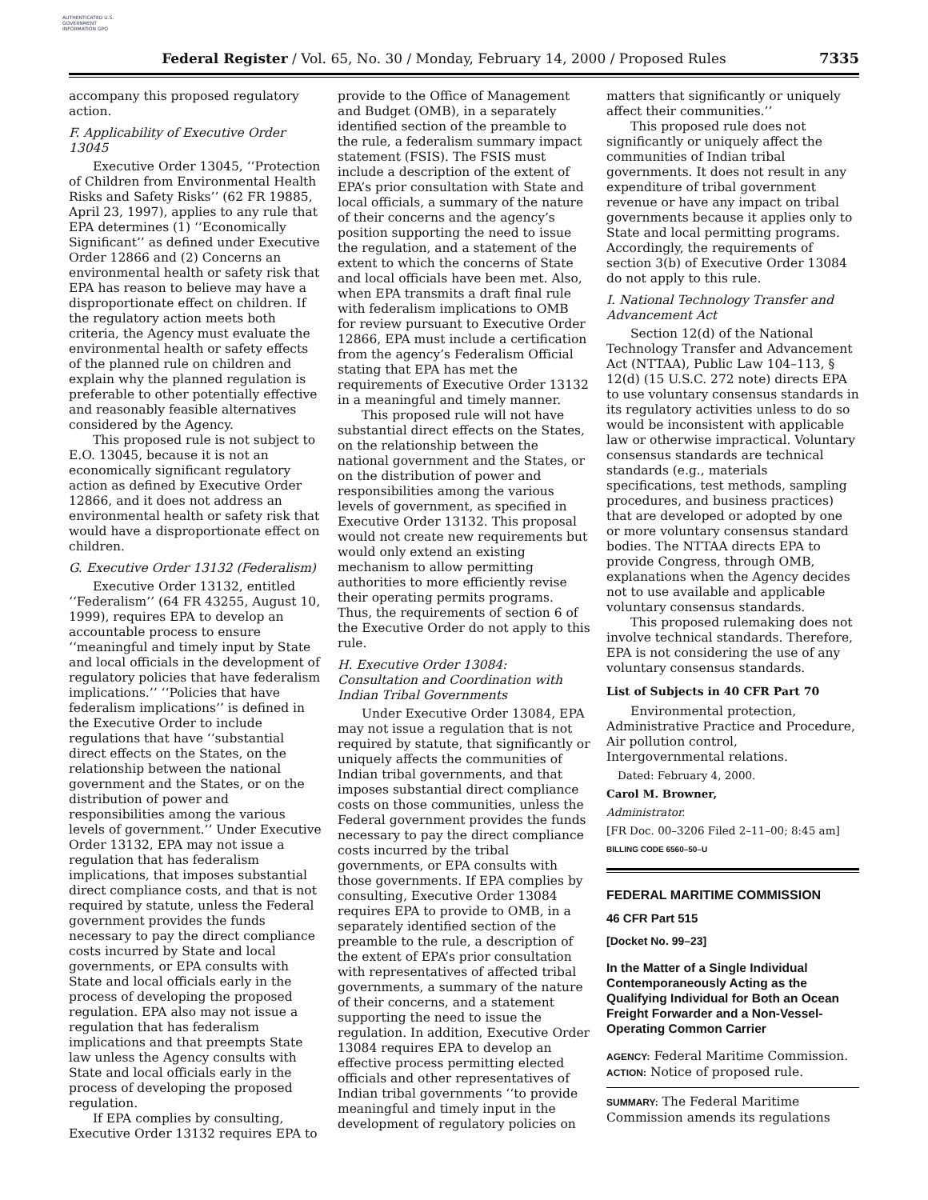AUTHENTICATED U.S. GOVERNMENT INFORMATION GPO
Federal Register / Vol. 65, No. 30 / Monday, February 14, 2000 / Proposed Rules 7335
accompany this proposed regulatory action.
F. Applicability of Executive Order 13045
Executive Order 13045, ‘‘Protection of Children from Environmental Health Risks and Safety Risks’’ (62 FR 19885, April 23, 1997), applies to any rule that EPA determines (1) ‘‘Economically Significant’’ as defined under Executive Order 12866 and (2) Concerns an environmental health or safety risk that EPA has reason to believe may have a disproportionate effect on children. If the regulatory action meets both criteria, the Agency must evaluate the environmental health or safety effects of the planned rule on children and explain why the planned regulation is preferable to other potentially effective and reasonably feasible alternatives considered by the Agency.
This proposed rule is not subject to E.O. 13045, because it is not an economically significant regulatory action as defined by Executive Order 12866, and it does not address an environmental health or safety risk that would have a disproportionate effect on children.
G. Executive Order 13132 (Federalism)
Executive Order 13132, entitled ‘‘Federalism’’ (64 FR 43255, August 10, 1999), requires EPA to develop an accountable process to ensure ‘‘meaningful and timely input by State and local officials in the development of regulatory policies that have federalism implications.’’ ‘‘Policies that have federalism implications’’ is defined in the Executive Order to include regulations that have ‘‘substantial direct effects on the States, on the relationship between the national government and the States, or on the distribution of power and responsibilities among the various levels of government.’’ Under Executive Order 13132, EPA may not issue a regulation that has federalism implications, that imposes substantial direct compliance costs, and that is not required by statute, unless the Federal government provides the funds necessary to pay the direct compliance costs incurred by State and local governments, or EPA consults with State and local officials early in the process of developing the proposed regulation. EPA also may not issue a regulation that has federalism implications and that preempts State law unless the Agency consults with State and local officials early in the process of developing the proposed regulation.
If EPA complies by consulting, Executive Order 13132 requires EPA to
provide to the Office of Management and Budget (OMB), in a separately identified section of the preamble to the rule, a federalism summary impact statement (FSIS). The FSIS must include a description of the extent of EPA’s prior consultation with State and local officials, a summary of the nature of their concerns and the agency’s position supporting the need to issue the regulation, and a statement of the extent to which the concerns of State and local officials have been met. Also, when EPA transmits a draft final rule with federalism implications to OMB for review pursuant to Executive Order 12866, EPA must include a certification from the agency’s Federalism Official stating that EPA has met the requirements of Executive Order 13132 in a meaningful and timely manner.
This proposed rule will not have substantial direct effects on the States, on the relationship between the national government and the States, or on the distribution of power and responsibilities among the various levels of government, as specified in Executive Order 13132. This proposal would not create new requirements but would only extend an existing mechanism to allow permitting authorities to more efficiently revise their operating permits programs. Thus, the requirements of section 6 of the Executive Order do not apply to this rule.
H. Executive Order 13084: Consultation and Coordination with Indian Tribal Governments
Under Executive Order 13084, EPA may not issue a regulation that is not required by statute, that significantly or uniquely affects the communities of Indian tribal governments, and that imposes substantial direct compliance costs on those communities, unless the Federal government provides the funds necessary to pay the direct compliance costs incurred by the tribal governments, or EPA consults with those governments. If EPA complies by consulting, Executive Order 13084 requires EPA to provide to OMB, in a separately identified section of the preamble to the rule, a description of the extent of EPA’s prior consultation with representatives of affected tribal governments, a summary of the nature of their concerns, and a statement supporting the need to issue the regulation. In addition, Executive Order 13084 requires EPA to develop an effective process permitting elected officials and other representatives of Indian tribal governments ‘‘to provide meaningful and timely input in the development of regulatory policies on
matters that significantly or uniquely affect their communities.’’
This proposed rule does not significantly or uniquely affect the communities of Indian tribal governments. It does not result in any expenditure of tribal government revenue or have any impact on tribal governments because it applies only to State and local permitting programs. Accordingly, the requirements of section 3(b) of Executive Order 13084 do not apply to this rule.
I. National Technology Transfer and Advancement Act
Section 12(d) of the National Technology Transfer and Advancement Act (NTTAA), Public Law 104–113, § 12(d) (15 U.S.C. 272 note) directs EPA to use voluntary consensus standards in its regulatory activities unless to do so would be inconsistent with applicable law or otherwise impractical. Voluntary consensus standards are technical standards (e.g., materials specifications, test methods, sampling procedures, and business practices) that are developed or adopted by one or more voluntary consensus standard bodies. The NTTAA directs EPA to provide Congress, through OMB, explanations when the Agency decides not to use available and applicable voluntary consensus standards.
This proposed rulemaking does not involve technical standards. Therefore, EPA is not considering the use of any voluntary consensus standards.
List of Subjects in 40 CFR Part 70
Environmental protection, Administrative Practice and Procedure, Air pollution control, Intergovernmental relations.
Dated: February 4, 2000.
Carol M. Browner,
Administrator.
[FR Doc. 00–3206 Filed 2–11–00; 8:45 am]
BILLING CODE 6560–50–U
FEDERAL MARITIME COMMISSION
46 CFR Part 515
[Docket No. 99–23]
In the Matter of a Single Individual Contemporaneously Acting as the Qualifying Individual for Both an Ocean Freight Forwarder and a Non-Vessel-Operating Common Carrier
AGENCY: Federal Maritime Commission.
ACTION: Notice of proposed rule.
SUMMARY: The Federal Maritime Commission amends its regulations